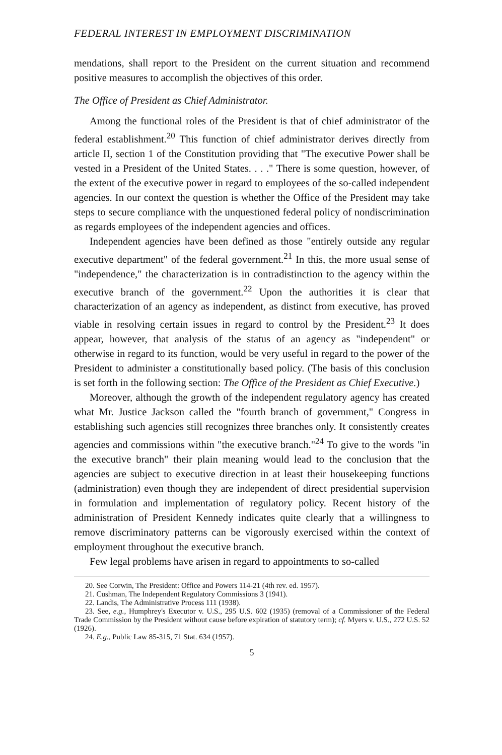FEDERAL INTEREST IN EMPLOYMENT DISCRIMINATION
mendations, shall report to the President on the current situation and recommend positive measures to accomplish the objectives of this order.
The Office of President as Chief Administrator.
Among the functional roles of the President is that of chief administrator of the federal establishment.<sup>20</sup> This function of chief administrator derives directly from article II, section 1 of the Constitution providing that "The executive Power shall be vested in a President of the United States. . . ." There is some question, however, of the extent of the executive power in regard to employees of the so-called independent agencies. In our context the question is whether the Office of the President may take steps to secure compliance with the unquestioned federal policy of nondiscrimination as regards employees of the independent agencies and offices.
Independent agencies have been defined as those "entirely outside any regular executive department" of the federal government.<sup>21</sup> In this, the more usual sense of "independence," the characterization is in contradistinction to the agency within the executive branch of the government.<sup>22</sup> Upon the authorities it is clear that characterization of an agency as independent, as distinct from executive, has proved viable in resolving certain issues in regard to control by the President.<sup>23</sup> It does appear, however, that analysis of the status of an agency as "independent" or otherwise in regard to its function, would be very useful in regard to the power of the President to administer a constitutionally based policy. (The basis of this conclusion is set forth in the following section: The Office of the President as Chief Executive.)
Moreover, although the growth of the independent regulatory agency has created what Mr. Justice Jackson called the "fourth branch of government," Congress in establishing such agencies still recognizes three branches only. It consistently creates agencies and commissions within "the executive branch."<sup>24</sup> To give to the words "in the executive branch" their plain meaning would lead to the conclusion that the agencies are subject to executive direction in at least their housekeeping functions (administration) even though they are independent of direct presidential supervision in formulation and implementation of regulatory policy. Recent history of the administration of President Kennedy indicates quite clearly that a willingness to remove discriminatory patterns can be vigorously exercised within the context of employment throughout the executive branch.
Few legal problems have arisen in regard to appointments to so-called
20. See Corwin, The President: Office and Powers 114-21 (4th rev. ed. 1957).
21. Cushman, The Independent Regulatory Commissions 3 (1941).
22. Landis, The Administrative Process 111 (1938).
23. See, e.g., Humphrey's Executor v. U.S., 295 U.S. 602 (1935) (removal of a Commissioner of the Federal Trade Commission by the President without cause before expiration of statutory term); cf. Myers v. U.S., 272 U.S. 52 (1926).
24. E.g., Public Law 85-315, 71 Stat. 634 (1957).
5